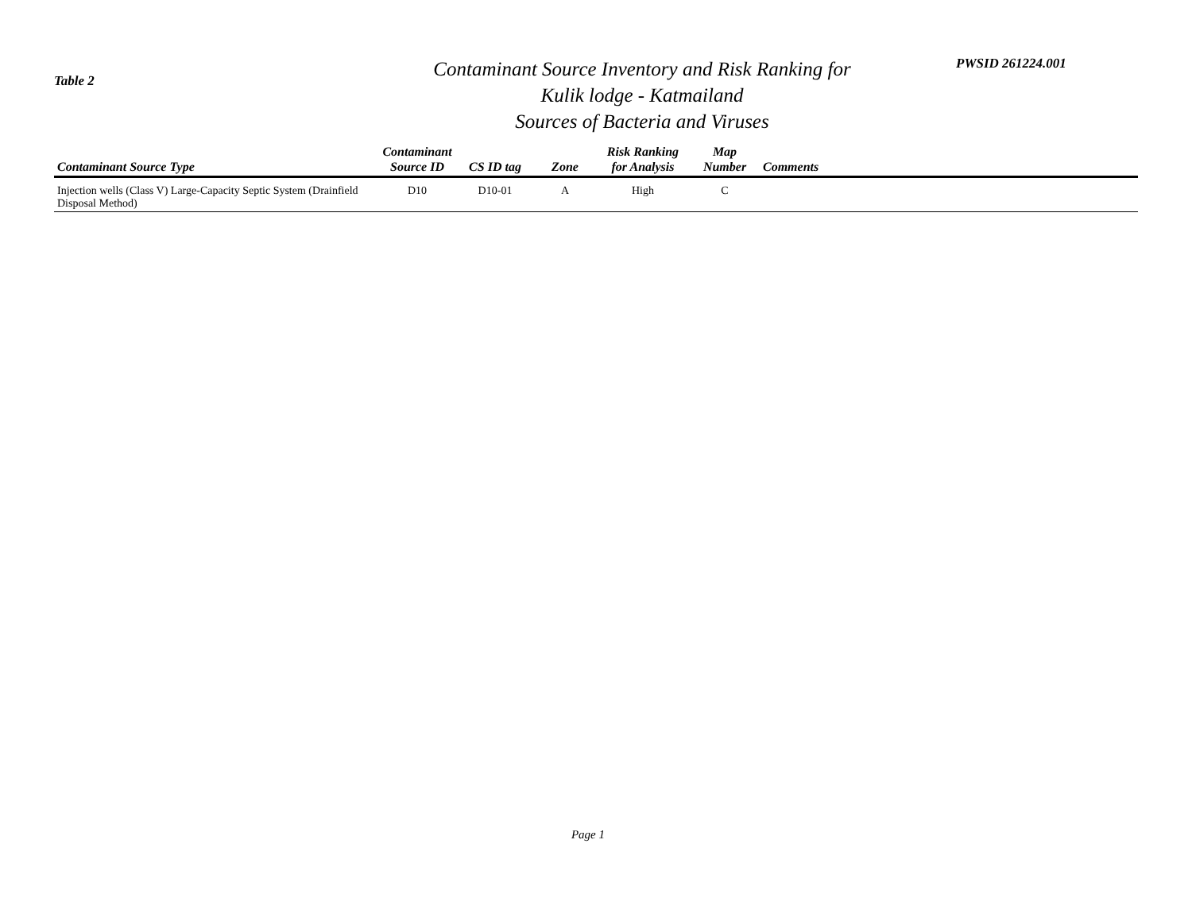Table 2
Contaminant Source Inventory and Risk Ranking for
Kulik lodge - Katmailand
Sources of Bacteria and Viruses
PWSID 261224.001
| Contaminant Source Type | Contaminant Source ID | CS ID tag | Zone | Risk Ranking for Analysis | Map Number | Comments |
| --- | --- | --- | --- | --- | --- | --- |
| Injection wells (Class V) Large-Capacity Septic System (Drainfield Disposal Method) | D10 | D10-01 | A | High | C | |
Page 1